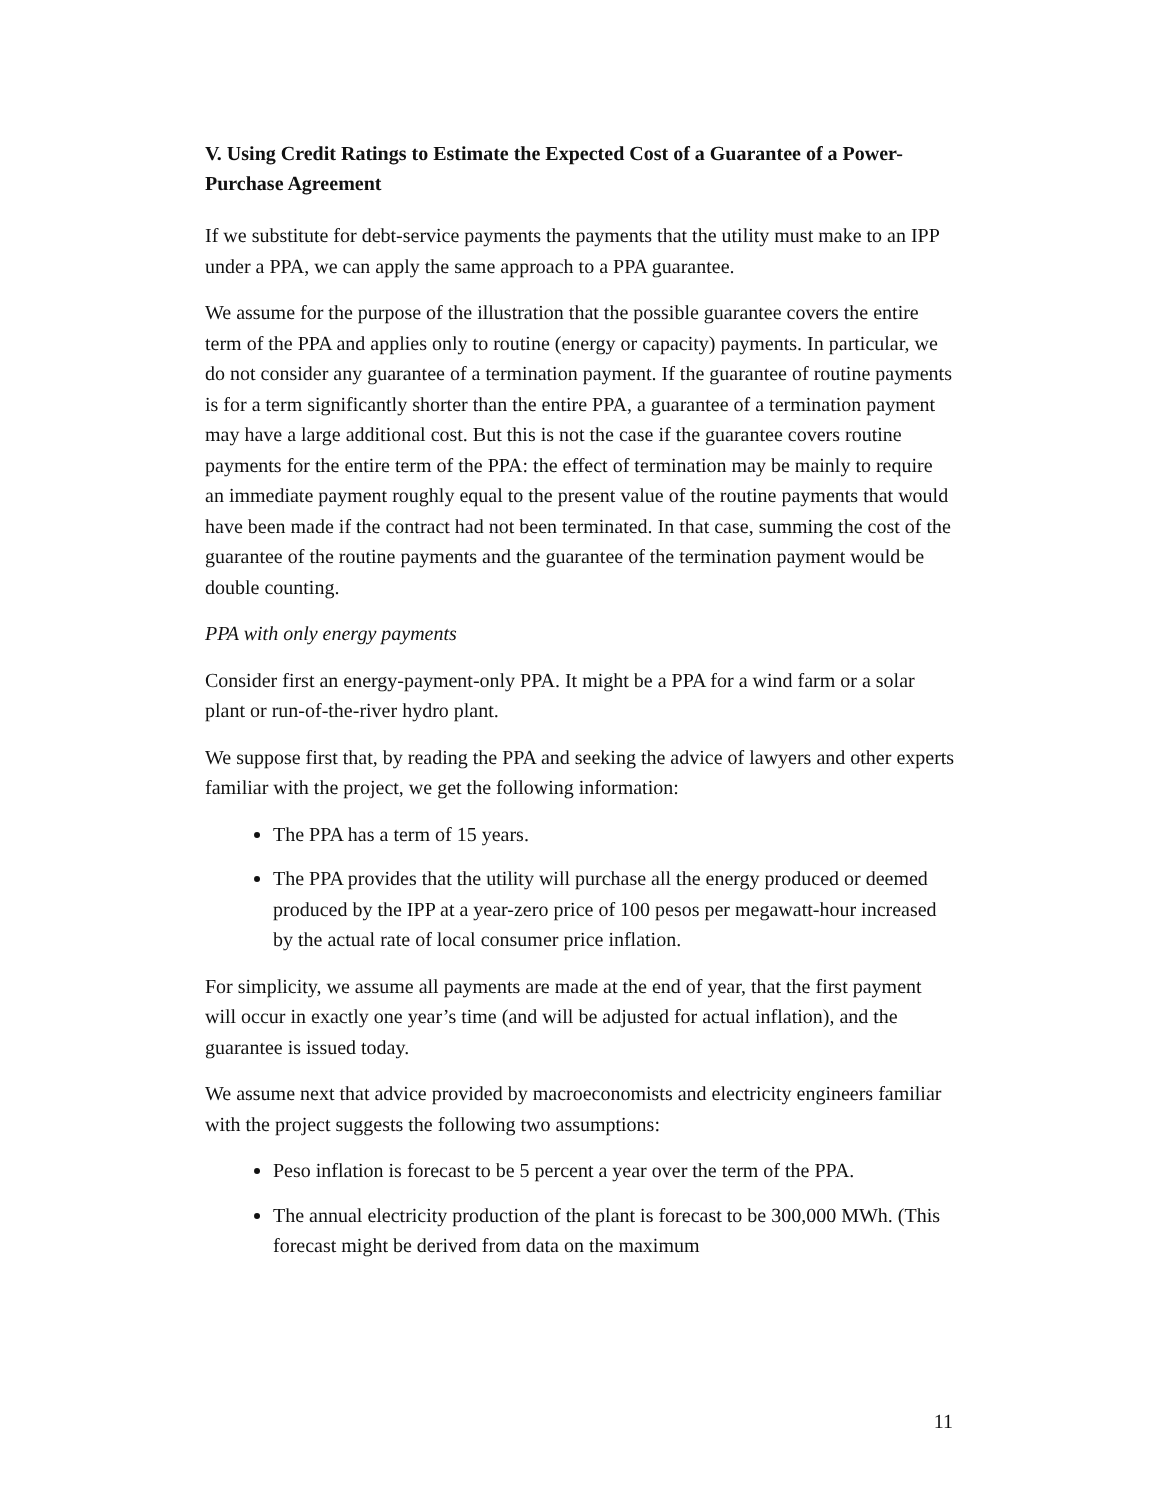V. Using Credit Ratings to Estimate the Expected Cost of a Guarantee of a Power-Purchase Agreement
If we substitute for debt-service payments the payments that the utility must make to an IPP under a PPA, we can apply the same approach to a PPA guarantee.
We assume for the purpose of the illustration that the possible guarantee covers the entire term of the PPA and applies only to routine (energy or capacity) payments. In particular, we do not consider any guarantee of a termination payment. If the guarantee of routine payments is for a term significantly shorter than the entire PPA, a guarantee of a termination payment may have a large additional cost. But this is not the case if the guarantee covers routine payments for the entire term of the PPA: the effect of termination may be mainly to require an immediate payment roughly equal to the present value of the routine payments that would have been made if the contract had not been terminated. In that case, summing the cost of the guarantee of the routine payments and the guarantee of the termination payment would be double counting.
PPA with only energy payments
Consider first an energy-payment-only PPA. It might be a PPA for a wind farm or a solar plant or run-of-the-river hydro plant.
We suppose first that, by reading the PPA and seeking the advice of lawyers and other experts familiar with the project, we get the following information:
The PPA has a term of 15 years.
The PPA provides that the utility will purchase all the energy produced or deemed produced by the IPP at a year-zero price of 100 pesos per megawatt-hour increased by the actual rate of local consumer price inflation.
For simplicity, we assume all payments are made at the end of year, that the first payment will occur in exactly one year’s time (and will be adjusted for actual inflation), and the guarantee is issued today.
We assume next that advice provided by macroeconomists and electricity engineers familiar with the project suggests the following two assumptions:
Peso inflation is forecast to be 5 percent a year over the term of the PPA.
The annual electricity production of the plant is forecast to be 300,000 MWh. (This forecast might be derived from data on the maximum
11